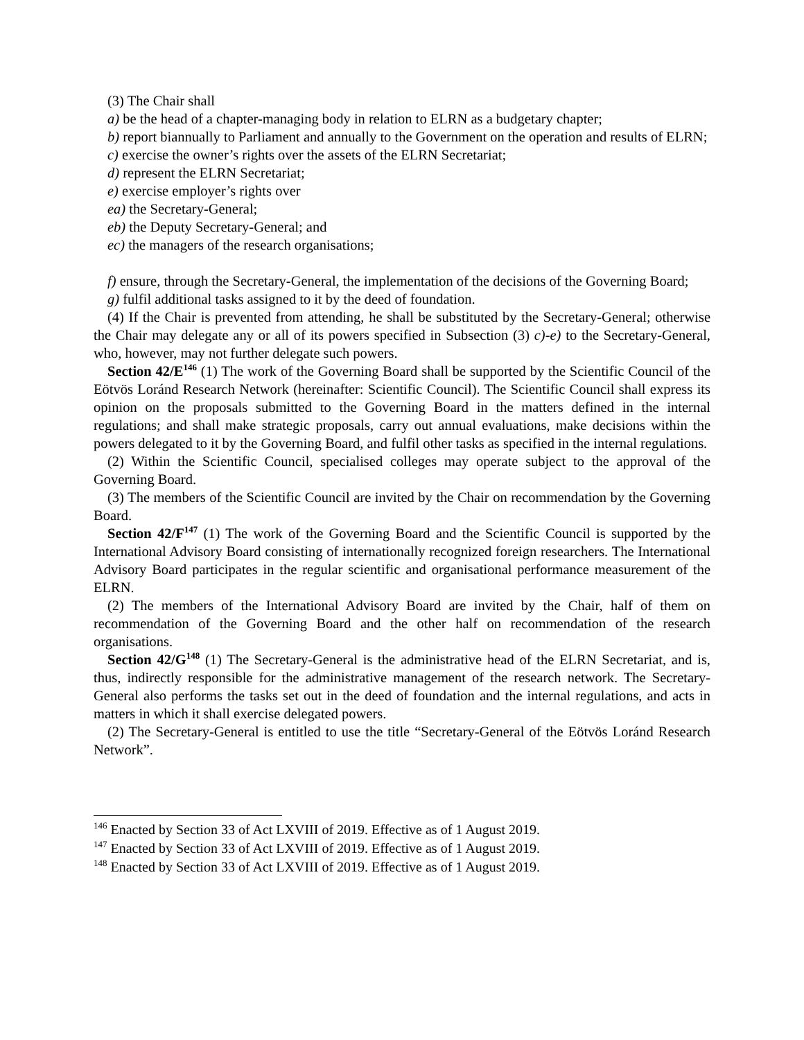(3) The Chair shall
a) be the head of a chapter-managing body in relation to ELRN as a budgetary chapter;
b) report biannually to Parliament and annually to the Government on the operation and results of ELRN;
c) exercise the owner’s rights over the assets of the ELRN Secretariat;
d) represent the ELRN Secretariat;
e) exercise employer’s rights over
ea) the Secretary-General;
eb) the Deputy Secretary-General; and
ec) the managers of the research organisations;
f) ensure, through the Secretary-General, the implementation of the decisions of the Governing Board;
g) fulfil additional tasks assigned to it by the deed of foundation.
(4) If the Chair is prevented from attending, he shall be substituted by the Secretary-General; otherwise the Chair may delegate any or all of its powers specified in Subsection (3) c)-e) to the Secretary-General, who, however, may not further delegate such powers.
Section 42/E<sup>146</sup> (1) The work of the Governing Board shall be supported by the Scientific Council of the Eötvös Loránd Research Network (hereinafter: Scientific Council). The Scientific Council shall express its opinion on the proposals submitted to the Governing Board in the matters defined in the internal regulations; and shall make strategic proposals, carry out annual evaluations, make decisions within the powers delegated to it by the Governing Board, and fulfil other tasks as specified in the internal regulations.
(2) Within the Scientific Council, specialised colleges may operate subject to the approval of the Governing Board.
(3) The members of the Scientific Council are invited by the Chair on recommendation by the Governing Board.
Section 42/F<sup>147</sup> (1) The work of the Governing Board and the Scientific Council is supported by the International Advisory Board consisting of internationally recognized foreign researchers. The International Advisory Board participates in the regular scientific and organisational performance measurement of the ELRN.
(2) The members of the International Advisory Board are invited by the Chair, half of them on recommendation of the Governing Board and the other half on recommendation of the research organisations.
Section 42/G<sup>148</sup> (1) The Secretary-General is the administrative head of the ELRN Secretariat, and is, thus, indirectly responsible for the administrative management of the research network. The Secretary-General also performs the tasks set out in the deed of foundation and the internal regulations, and acts in matters in which it shall exercise delegated powers.
(2) The Secretary-General is entitled to use the title “Secretary-General of the Eötvös Loránd Research Network”.
<sup>146</sup> Enacted by Section 33 of Act LXVIII of 2019. Effective as of 1 August 2019.
<sup>147</sup> Enacted by Section 33 of Act LXVIII of 2019. Effective as of 1 August 2019.
<sup>148</sup> Enacted by Section 33 of Act LXVIII of 2019. Effective as of 1 August 2019.